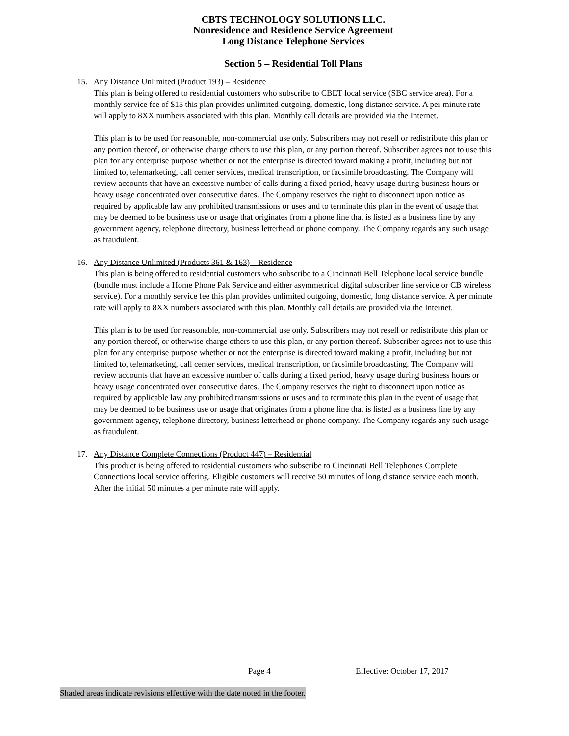CBTS TECHNOLOGY SOLUTIONS LLC.
Nonresidence and Residence Service Agreement
Long Distance Telephone Services
Section 5 – Residential Toll Plans
15. Any Distance Unlimited (Product 193) – Residence
This plan is being offered to residential customers who subscribe to CBET local service (SBC service area). For a monthly service fee of $15 this plan provides unlimited outgoing, domestic, long distance service. A per minute rate will apply to 8XX numbers associated with this plan. Monthly call details are provided via the Internet.
This plan is to be used for reasonable, non-commercial use only. Subscribers may not resell or redistribute this plan or any portion thereof, or otherwise charge others to use this plan, or any portion thereof. Subscriber agrees not to use this plan for any enterprise purpose whether or not the enterprise is directed toward making a profit, including but not limited to, telemarketing, call center services, medical transcription, or facsimile broadcasting. The Company will review accounts that have an excessive number of calls during a fixed period, heavy usage during business hours or heavy usage concentrated over consecutive dates. The Company reserves the right to disconnect upon notice as required by applicable law any prohibited transmissions or uses and to terminate this plan in the event of usage that may be deemed to be business use or usage that originates from a phone line that is listed as a business line by any government agency, telephone directory, business letterhead or phone company. The Company regards any such usage as fraudulent.
16. Any Distance Unlimited (Products 361 & 163) – Residence
This plan is being offered to residential customers who subscribe to a Cincinnati Bell Telephone local service bundle (bundle must include a Home Phone Pak Service and either asymmetrical digital subscriber line service or CB wireless service). For a monthly service fee this plan provides unlimited outgoing, domestic, long distance service. A per minute rate will apply to 8XX numbers associated with this plan. Monthly call details are provided via the Internet.
This plan is to be used for reasonable, non-commercial use only. Subscribers may not resell or redistribute this plan or any portion thereof, or otherwise charge others to use this plan, or any portion thereof. Subscriber agrees not to use this plan for any enterprise purpose whether or not the enterprise is directed toward making a profit, including but not limited to, telemarketing, call center services, medical transcription, or facsimile broadcasting. The Company will review accounts that have an excessive number of calls during a fixed period, heavy usage during business hours or heavy usage concentrated over consecutive dates. The Company reserves the right to disconnect upon notice as required by applicable law any prohibited transmissions or uses and to terminate this plan in the event of usage that may be deemed to be business use or usage that originates from a phone line that is listed as a business line by any government agency, telephone directory, business letterhead or phone company. The Company regards any such usage as fraudulent.
17. Any Distance Complete Connections (Product 447) – Residential
This product is being offered to residential customers who subscribe to Cincinnati Bell Telephones Complete Connections local service offering. Eligible customers will receive 50 minutes of long distance service each month. After the initial 50 minutes a per minute rate will apply.
Page 4 Effective: October 17, 2017
Shaded areas indicate revisions effective with the date noted in the footer.